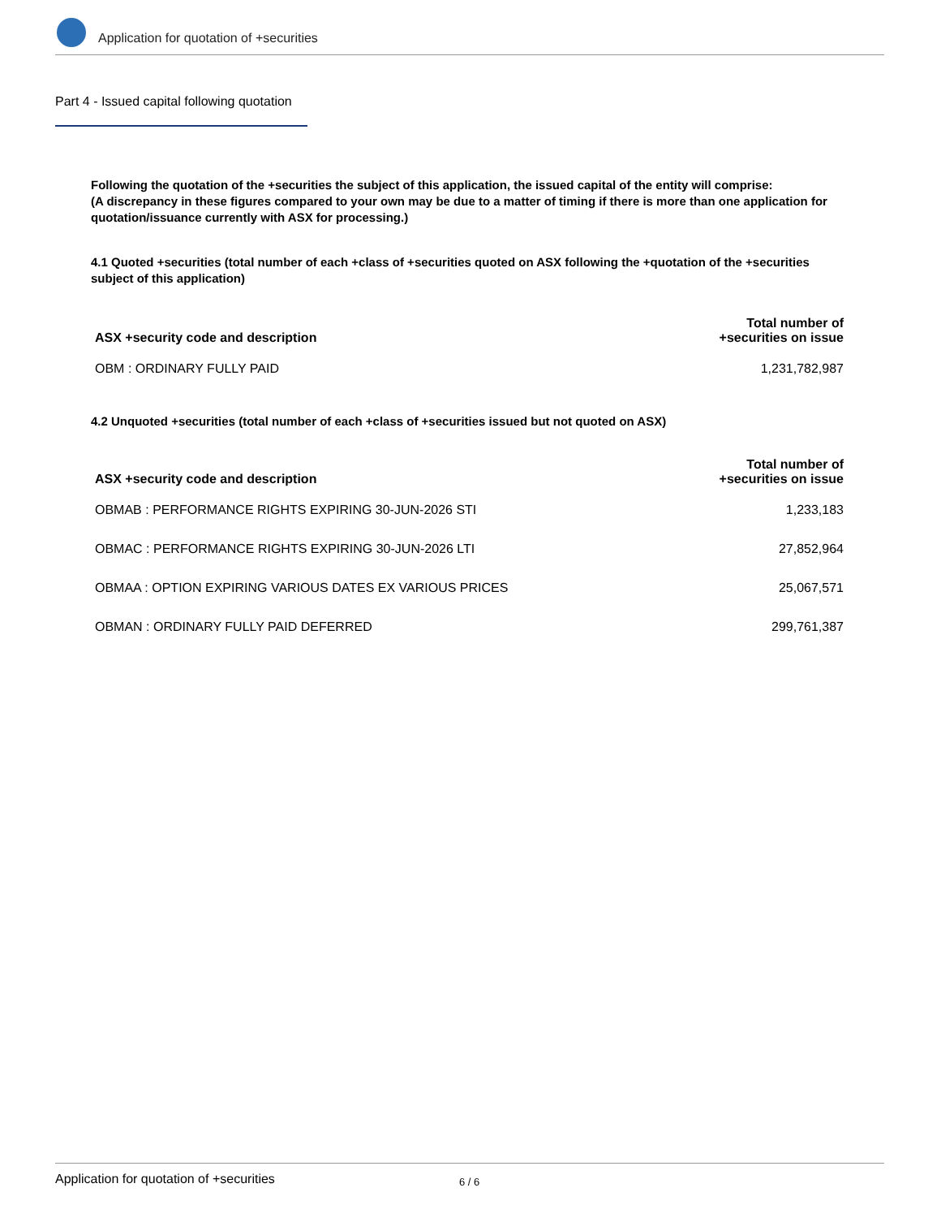Application for quotation of +securities
Part 4 - Issued capital following quotation
Following the quotation of the +securities the subject of this application, the issued capital of the entity will comprise:
(A discrepancy in these figures compared to your own may be due to a matter of timing if there is more than one application for quotation/issuance currently with ASX for processing.)
4.1 Quoted +securities (total number of each +class of +securities quoted on ASX following the +quotation of the +securities subject of this application)
| ASX +security code and description | Total number of +securities on issue |
| --- | --- |
| OBM : ORDINARY FULLY PAID | 1,231,782,987 |
4.2 Unquoted +securities (total number of each +class of +securities issued but not quoted on ASX)
| ASX +security code and description | Total number of +securities on issue |
| --- | --- |
| OBMAB : PERFORMANCE RIGHTS EXPIRING 30-JUN-2026 STI | 1,233,183 |
| OBMAC : PERFORMANCE RIGHTS EXPIRING 30-JUN-2026 LTI | 27,852,964 |
| OBMAA : OPTION EXPIRING VARIOUS DATES EX VARIOUS PRICES | 25,067,571 |
| OBMAN : ORDINARY FULLY PAID DEFERRED | 299,761,387 |
Application for quotation of +securities 6 / 6